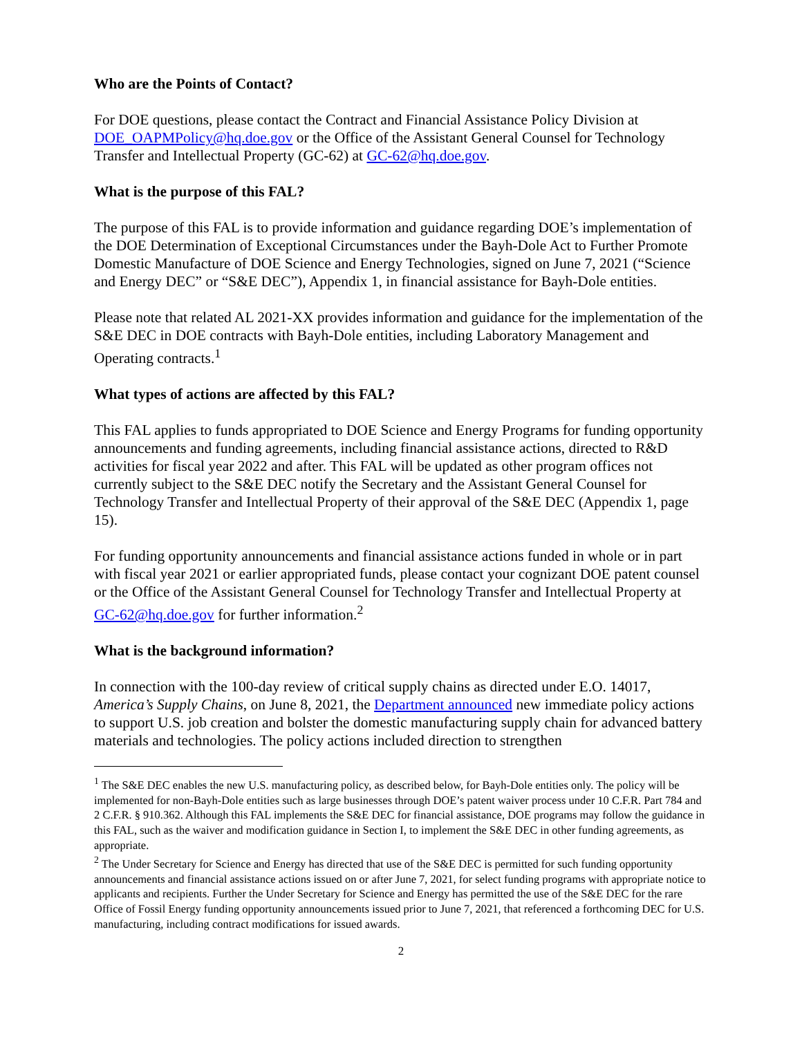Who are the Points of Contact?
For DOE questions, please contact the Contract and Financial Assistance Policy Division at DOE_OAPMPolicy@hq.doe.gov or the Office of the Assistant General Counsel for Technology Transfer and Intellectual Property (GC-62) at GC-62@hq.doe.gov.
What is the purpose of this FAL?
The purpose of this FAL is to provide information and guidance regarding DOE’s implementation of the DOE Determination of Exceptional Circumstances under the Bayh-Dole Act to Further Promote Domestic Manufacture of DOE Science and Energy Technologies, signed on June 7, 2021 (“Science and Energy DEC” or “S&E DEC”), Appendix 1, in financial assistance for Bayh-Dole entities.
Please note that related AL 2021-XX provides information and guidance for the implementation of the S&E DEC in DOE contracts with Bayh-Dole entities, including Laboratory Management and Operating contracts.<sup>1</sup>
What types of actions are affected by this FAL?
This FAL applies to funds appropriated to DOE Science and Energy Programs for funding opportunity announcements and funding agreements, including financial assistance actions, directed to R&D activities for fiscal year 2022 and after. This FAL will be updated as other program offices not currently subject to the S&E DEC notify the Secretary and the Assistant General Counsel for Technology Transfer and Intellectual Property of their approval of the S&E DEC (Appendix 1, page 15).
For funding opportunity announcements and financial assistance actions funded in whole or in part with fiscal year 2021 or earlier appropriated funds, please contact your cognizant DOE patent counsel or the Office of the Assistant General Counsel for Technology Transfer and Intellectual Property at GC-62@hq.doe.gov for further information.<sup>2</sup>
What is the background information?
In connection with the 100-day review of critical supply chains as directed under E.O. 14017, America’s Supply Chains, on June 8, 2021, the Department announced new immediate policy actions to support U.S. job creation and bolster the domestic manufacturing supply chain for advanced battery materials and technologies. The policy actions included direction to strengthen
<sup>1</sup> The S&E DEC enables the new U.S. manufacturing policy, as described below, for Bayh-Dole entities only. The policy will be implemented for non-Bayh-Dole entities such as large businesses through DOE’s patent waiver process under 10 C.F.R. Part 784 and 2 C.F.R. § 910.362. Although this FAL implements the S&E DEC for financial assistance, DOE programs may follow the guidance in this FAL, such as the waiver and modification guidance in Section I, to implement the S&E DEC in other funding agreements, as appropriate.
<sup>2</sup> The Under Secretary for Science and Energy has directed that use of the S&E DEC is permitted for such funding opportunity announcements and financial assistance actions issued on or after June 7, 2021, for select funding programs with appropriate notice to applicants and recipients. Further the Under Secretary for Science and Energy has permitted the use of the S&E DEC for the rare Office of Fossil Energy funding opportunity announcements issued prior to June 7, 2021, that referenced a forthcoming DEC for U.S. manufacturing, including contract modifications for issued awards.
2